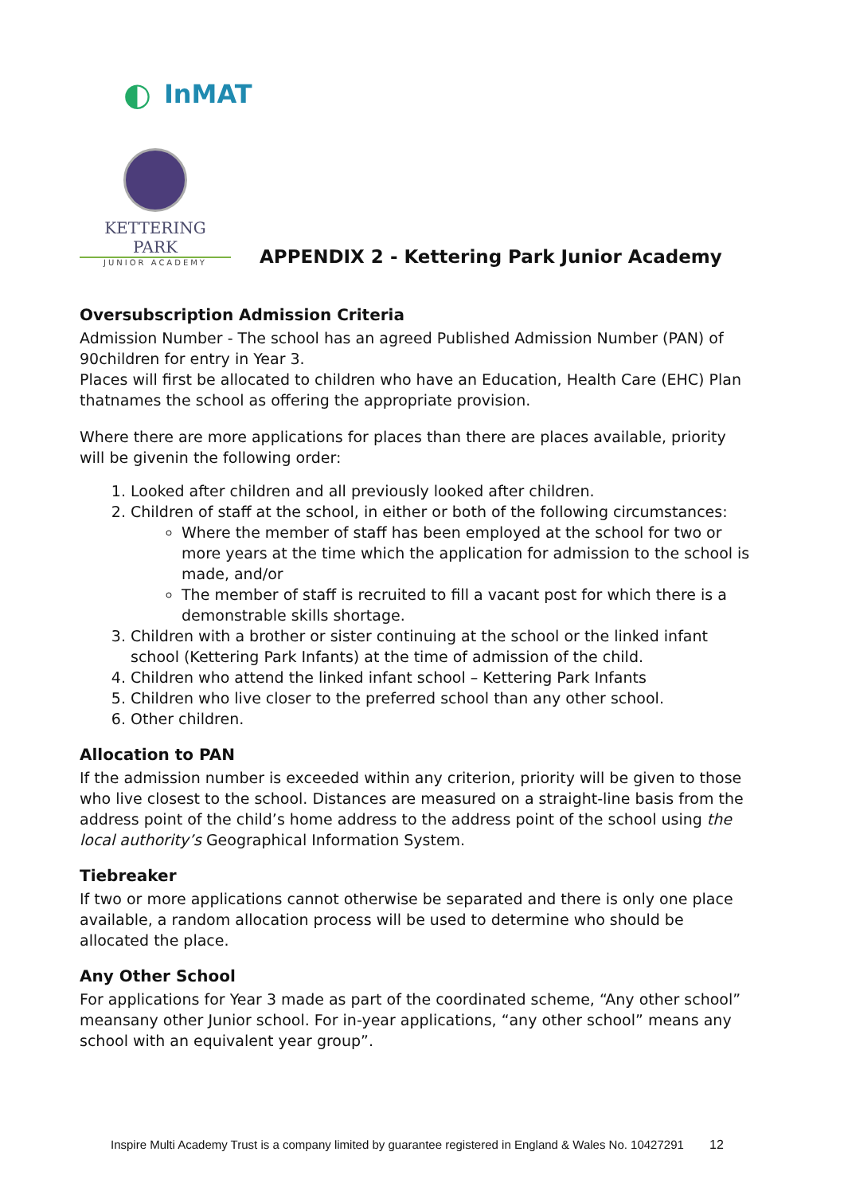◐ InMAT
KETTERING PARK
JUNIOR ACADEMY
APPENDIX 2 - Kettering Park Junior Academy
Oversubscription Admission Criteria
Admission Number - The school has an agreed Published Admission Number (PAN) of 90children for entry in Year 3.
Places will first be allocated to children who have an Education, Health Care (EHC) Plan thatnames the school as offering the appropriate provision.
Where there are more applications for places than there are places available, priority will be givenin the following order:
1. Looked after children and all previously looked after children.
2. Children of staff at the school, in either or both of the following circumstances:
Where the member of staff has been employed at the school for two or more years at the time which the application for admission to the school is made, and/or
The member of staff is recruited to fill a vacant post for which there is a demonstrable skills shortage.
3. Children with a brother or sister continuing at the school or the linked infant school (Kettering Park Infants) at the time of admission of the child.
4. Children who attend the linked infant school – Kettering Park Infants
5. Children who live closer to the preferred school than any other school.
6. Other children.
Allocation to PAN
If the admission number is exceeded within any criterion, priority will be given to those who live closest to the school. Distances are measured on a straight-line basis from the address point of the child’s home address to the address point of the school using the local authority’s Geographical Information System.
Tiebreaker
If two or more applications cannot otherwise be separated and there is only one place available, a random allocation process will be used to determine who should be allocated the place.
Any Other School
For applications for Year 3 made as part of the coordinated scheme, “Any other school” meansany other Junior school. For in-year applications, “any other school” means any school with an equivalent year group”.
Inspire Multi Academy Trust is a company limited by guarantee registered in England & Wales No. 10427291 12